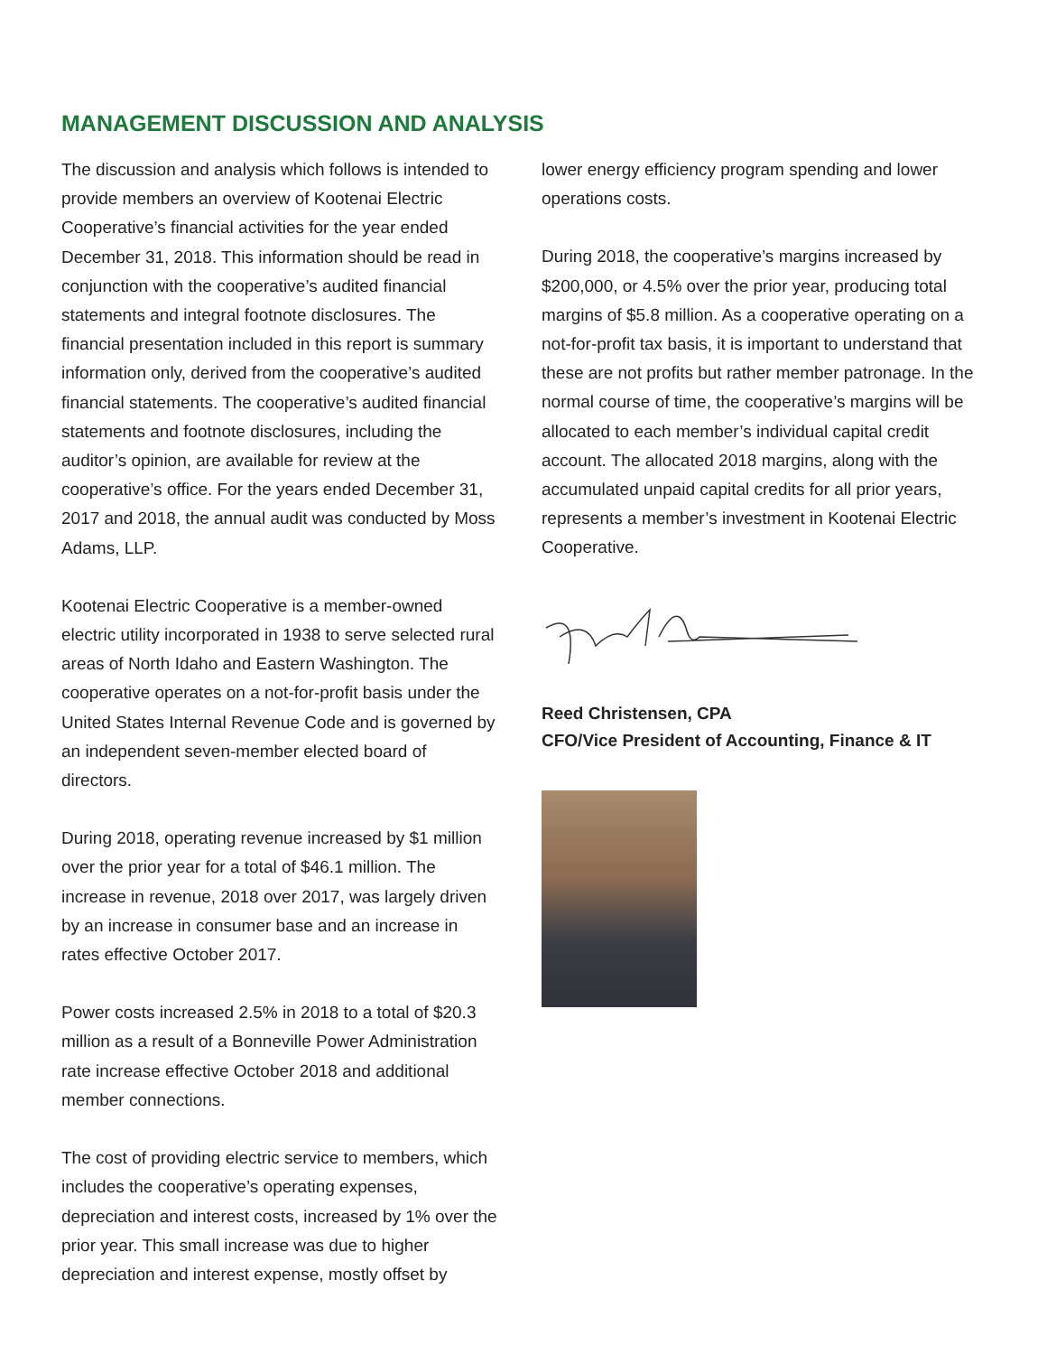MANAGEMENT DISCUSSION AND ANALYSIS
The discussion and analysis which follows is intended to provide members an overview of Kootenai Electric Cooperative’s financial activities for the year ended December 31, 2018. This information should be read in conjunction with the cooperative’s audited financial statements and integral footnote disclosures. The financial presentation included in this report is summary information only, derived from the cooperative’s audited financial statements. The cooperative’s audited financial statements and footnote disclosures, including the auditor’s opinion, are available for review at the cooperative’s office. For the years ended December 31, 2017 and 2018, the annual audit was conducted by Moss Adams, LLP.
Kootenai Electric Cooperative is a member-owned electric utility incorporated in 1938 to serve selected rural areas of North Idaho and Eastern Washington. The cooperative operates on a not-for-profit basis under the United States Internal Revenue Code and is governed by an independent seven-member elected board of directors.
During 2018, operating revenue increased by $1 million over the prior year for a total of $46.1 million. The increase in revenue, 2018 over 2017, was largely driven by an increase in consumer base and an increase in rates effective October 2017.
Power costs increased 2.5% in 2018 to a total of $20.3 million as a result of a Bonneville Power Administration rate increase effective October 2018 and additional member connections.
The cost of providing electric service to members, which includes the cooperative’s operating expenses, depreciation and interest costs, increased by 1% over the prior year. This small increase was due to higher depreciation and interest expense, mostly offset by
lower energy efficiency program spending and lower operations costs.
During 2018, the cooperative’s margins increased by $200,000, or 4.5% over the prior year, producing total margins of $5.8 million. As a cooperative operating on a not-for-profit tax basis, it is important to understand that these are not profits but rather member patronage. In the normal course of time, the cooperative’s margins will be allocated to each member’s individual capital credit account. The allocated 2018 margins, along with the accumulated unpaid capital credits for all prior years, represents a member’s investment in Kootenai Electric Cooperative.
Reed Christensen, CPA
CFO/Vice President of Accounting, Finance & IT